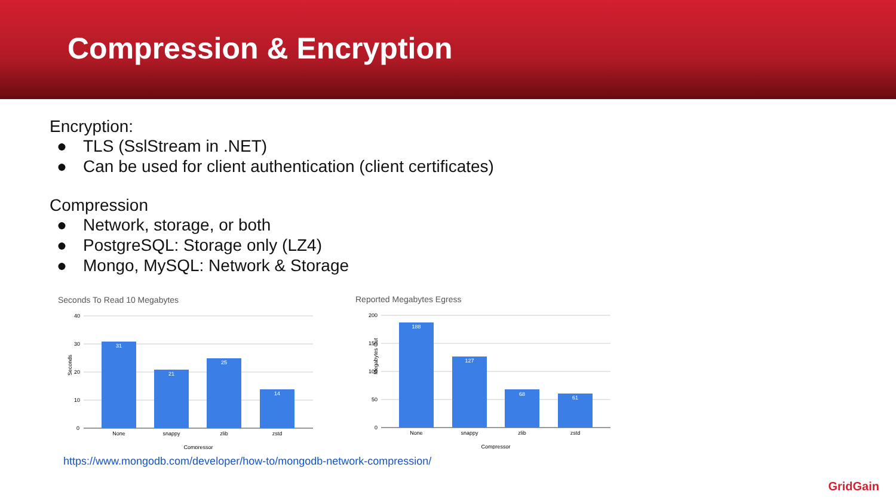Compression & Encryption
Encryption:
● TLS (SslStream in .NET)
● Can be used for client authentication (client certificates)
Compression
● Network, storage, or both
● PostgreSQL: Storage only (LZ4)
● Mongo, MySQL: Network & Storage
Seconds To Read 10 Megabytes
40
30
20
10
0
31
21
25
14
None
snappy
zlib
zstd
Compressor
Seconds
Reported Megabytes Egress
200
150
100
50
0
188
127
68
61
None
snappy
zlib
zstd
Compressor
Megabytes Out
https://www.mongodb.com/developer/how-to/mongodb-network-compression/
GridGain